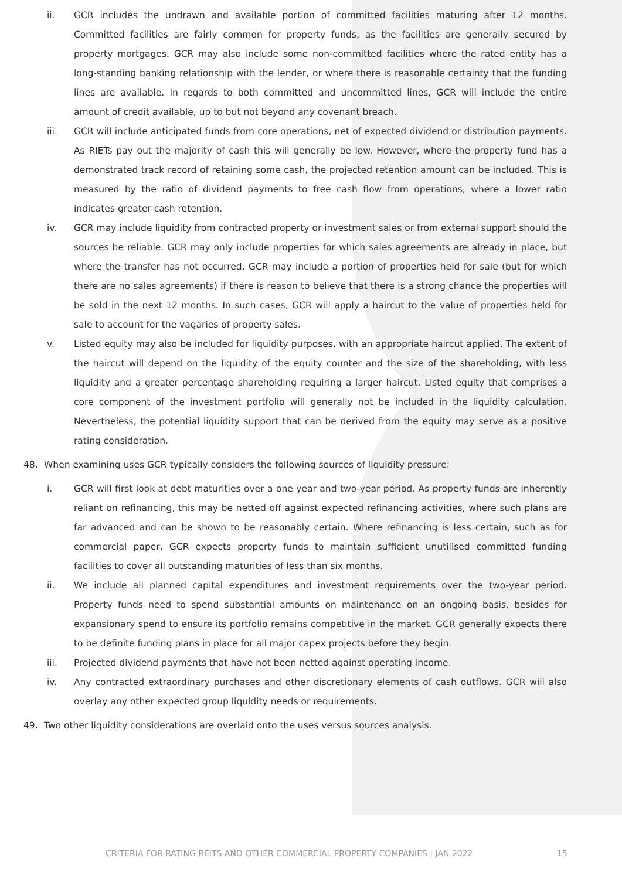ii. GCR includes the undrawn and available portion of committed facilities maturing after 12 months. Committed facilities are fairly common for property funds, as the facilities are generally secured by property mortgages. GCR may also include some non-committed facilities where the rated entity has a long-standing banking relationship with the lender, or where there is reasonable certainty that the funding lines are available. In regards to both committed and uncommitted lines, GCR will include the entire amount of credit available, up to but not beyond any covenant breach.
iii. GCR will include anticipated funds from core operations, net of expected dividend or distribution payments. As RIETs pay out the majority of cash this will generally be low. However, where the property fund has a demonstrated track record of retaining some cash, the projected retention amount can be included. This is measured by the ratio of dividend payments to free cash flow from operations, where a lower ratio indicates greater cash retention.
iv. GCR may include liquidity from contracted property or investment sales or from external support should the sources be reliable. GCR may only include properties for which sales agreements are already in place, but where the transfer has not occurred. GCR may include a portion of properties held for sale (but for which there are no sales agreements) if there is reason to believe that there is a strong chance the properties will be sold in the next 12 months. In such cases, GCR will apply a haircut to the value of properties held for sale to account for the vagaries of property sales.
v. Listed equity may also be included for liquidity purposes, with an appropriate haircut applied. The extent of the haircut will depend on the liquidity of the equity counter and the size of the shareholding, with less liquidity and a greater percentage shareholding requiring a larger haircut. Listed equity that comprises a core component of the investment portfolio will generally not be included in the liquidity calculation. Nevertheless, the potential liquidity support that can be derived from the equity may serve as a positive rating consideration.
48. When examining uses GCR typically considers the following sources of liquidity pressure:
i. GCR will first look at debt maturities over a one year and two-year period. As property funds are inherently reliant on refinancing, this may be netted off against expected refinancing activities, where such plans are far advanced and can be shown to be reasonably certain. Where refinancing is less certain, such as for commercial paper, GCR expects property funds to maintain sufficient unutilised committed funding facilities to cover all outstanding maturities of less than six months.
ii. We include all planned capital expenditures and investment requirements over the two-year period. Property funds need to spend substantial amounts on maintenance on an ongoing basis, besides for expansionary spend to ensure its portfolio remains competitive in the market. GCR generally expects there to be definite funding plans in place for all major capex projects before they begin.
iii. Projected dividend payments that have not been netted against operating income.
iv. Any contracted extraordinary purchases and other discretionary elements of cash outflows. GCR will also overlay any other expected group liquidity needs or requirements.
49. Two other liquidity considerations are overlaid onto the uses versus sources analysis.
CRITERIA FOR RATING REITS AND OTHER COMMERCIAL PROPERTY COMPANIES | JAN 2022
15